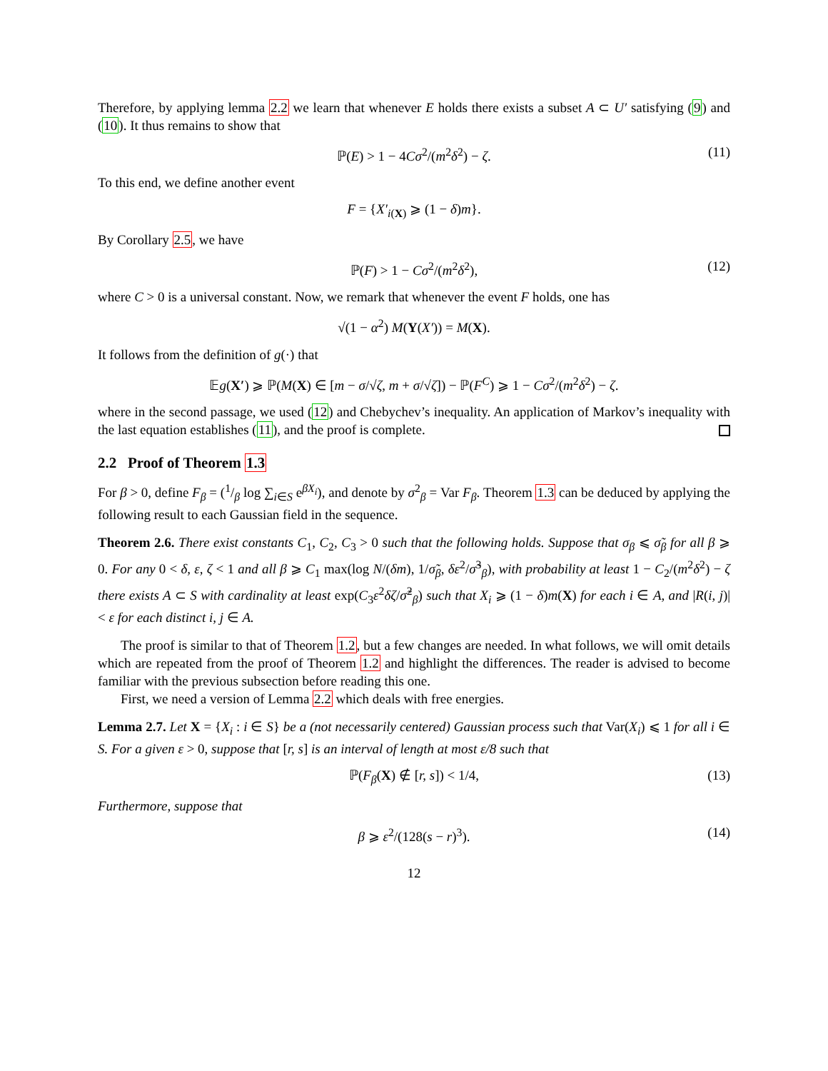Therefore, by applying lemma 2.2 we learn that whenever E holds there exists a subset A ⊂ U′ satisfying (9) and (10). It thus remains to show that
ℙ(E) > 1 − 4Cσ<sup>2</sup>/(m<sup>2</sup>δ<sup>2</sup>) − ζ. (11)
To this end, we define another event
F = {X′<sub>i(X)</sub> ⩾ (1 − δ)m}.
By Corollary 2.5, we have
ℙ(F) > 1 − Cσ<sup>2</sup>/(m<sup>2</sup>δ<sup>2</sup>), (12)
where C > 0 is a universal constant. Now, we remark that whenever the event F holds, one has
√(1 − α<sup>2</sup>) M(Y(X′)) = M(X).
It follows from the definition of g(·) that
𝔼g(X′) ⩾ ℙ(M(X) ∈ [m − σ/√ζ, m + σ/√ζ]) − ℙ(F<sup>C</sup>) ⩾ 1 − Cσ<sup>2</sup>/(m<sup>2</sup>δ<sup>2</sup>) − ζ.
where in the second passage, we used (12) and Chebychev’s inequality. An application of Markov’s inequality with the last equation establishes (11), and the proof is complete.
2.2 Proof of Theorem 1.3
For β > 0, define F<sub>β</sub> = (1/β log ∑<sub>i∈S</sub> e<sup>βX<sub>i</sub></sup>), and denote by σ<sup>2</sup><sub>β</sub> = Var F<sub>β</sub>. Theorem 1.3 can be deduced by applying the following result to each Gaussian field in the sequence.
Theorem 2.6. There exist constants C<sub>1</sub>, C<sub>2</sub>, C<sub>3</sub> > 0 such that the following holds. Suppose that σ<sub>β</sub> ⩽ σ̃<sub>β</sub> for all β ⩾ 0. For any 0 < δ, ε, ζ < 1 and all β ⩾ C<sub>1</sub> max(log N/(δm), 1/σ̃<sub>β</sub>, δε<sup>2</sup>/σ̃<sup>3</sup><sub>β</sub>), with probability at least 1 − C<sub>2</sub>/(m<sup>2</sup>δ<sup>2</sup>) − ζ there exists A ⊂ S with cardinality at least exp(C<sub>3</sub>ε<sup>2</sup>δζ/σ̃<sup>2</sup><sub>β</sub>) such that X<sub>i</sub> ⩾ (1 − δ)m(X) for each i ∈ A, and |R(i, j)| < ε for each distinct i, j ∈ A.
The proof is similar to that of Theorem 1.2, but a few changes are needed. In what follows, we will omit details which are repeated from the proof of Theorem 1.2 and highlight the differences. The reader is advised to become familiar with the previous subsection before reading this one.
First, we need a version of Lemma 2.2 which deals with free energies.
Lemma 2.7. Let X = {X<sub>i</sub> : i ∈ S} be a (not necessarily centered) Gaussian process such that Var(X<sub>i</sub>) ⩽ 1 for all i ∈ S. For a given ε > 0, suppose that [r, s] is an interval of length at most ε/8 such that
ℙ(F<sub>β</sub>(X) ∉ [r, s]) < 1/4, (13)
Furthermore, suppose that
β ⩾ ε<sup>2</sup>/(128(s − r)<sup>3</sup>). (14)
12